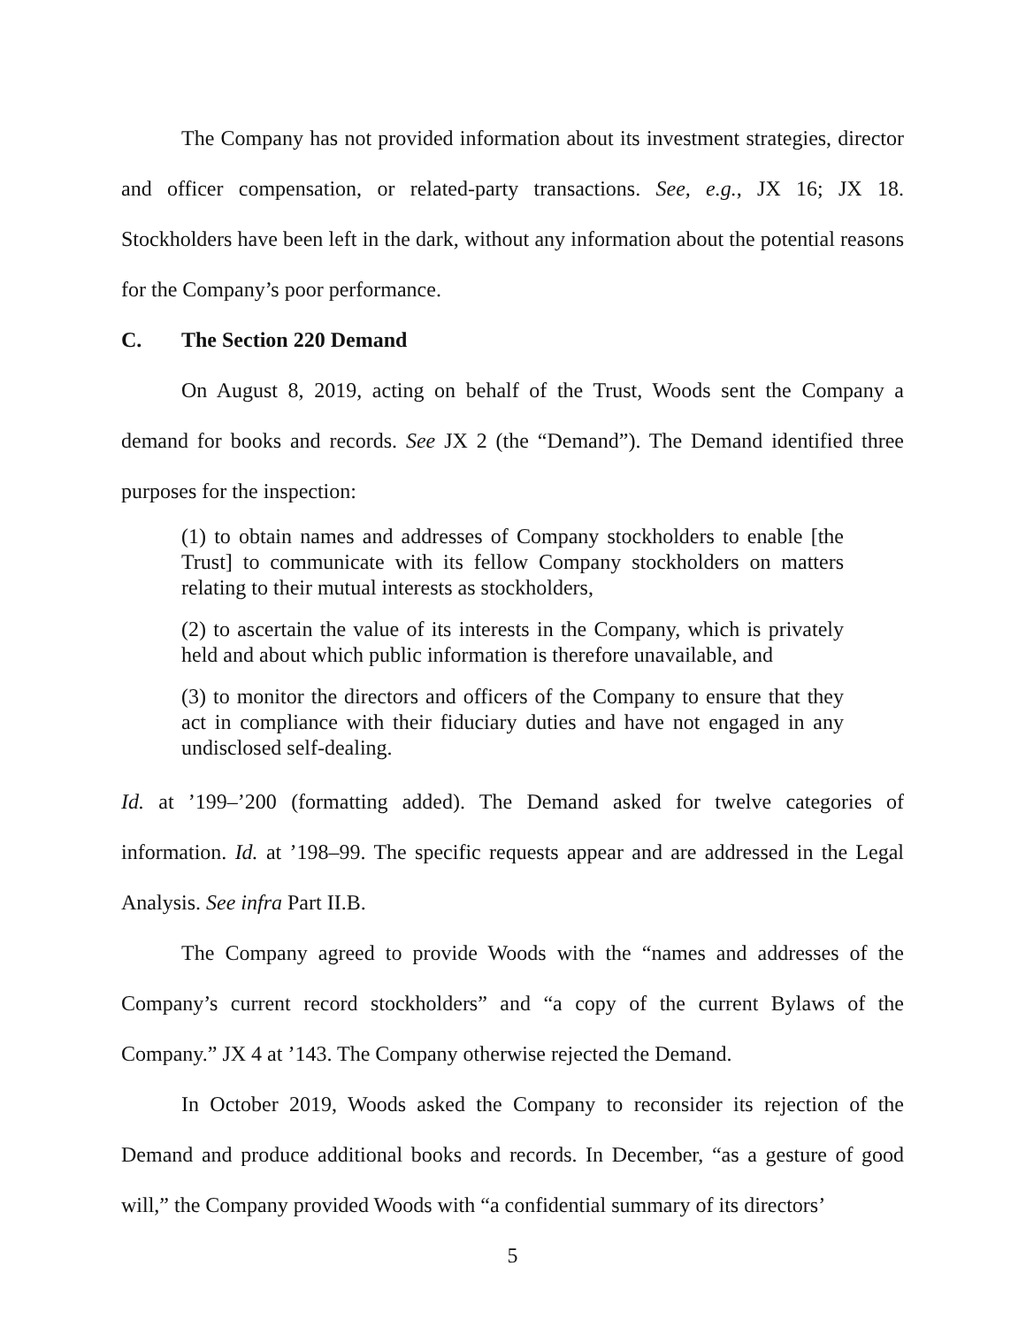The Company has not provided information about its investment strategies, director and officer compensation, or related-party transactions. See, e.g., JX 16; JX 18. Stockholders have been left in the dark, without any information about the potential reasons for the Company’s poor performance.
C. The Section 220 Demand
On August 8, 2019, acting on behalf of the Trust, Woods sent the Company a demand for books and records. See JX 2 (the “Demand”). The Demand identified three purposes for the inspection:
(1) to obtain names and addresses of Company stockholders to enable [the Trust] to communicate with its fellow Company stockholders on matters relating to their mutual interests as stockholders,
(2) to ascertain the value of its interests in the Company, which is privately held and about which public information is therefore unavailable, and
(3) to monitor the directors and officers of the Company to ensure that they act in compliance with their fiduciary duties and have not engaged in any undisclosed self-dealing.
Id. at ’199–’200 (formatting added). The Demand asked for twelve categories of information. Id. at ’198–99. The specific requests appear and are addressed in the Legal Analysis. See infra Part II.B.
The Company agreed to provide Woods with the “names and addresses of the Company’s current record stockholders” and “a copy of the current Bylaws of the Company.” JX 4 at ’143. The Company otherwise rejected the Demand.
In October 2019, Woods asked the Company to reconsider its rejection of the Demand and produce additional books and records. In December, “as a gesture of good will,” the Company provided Woods with “a confidential summary of its directors’
5